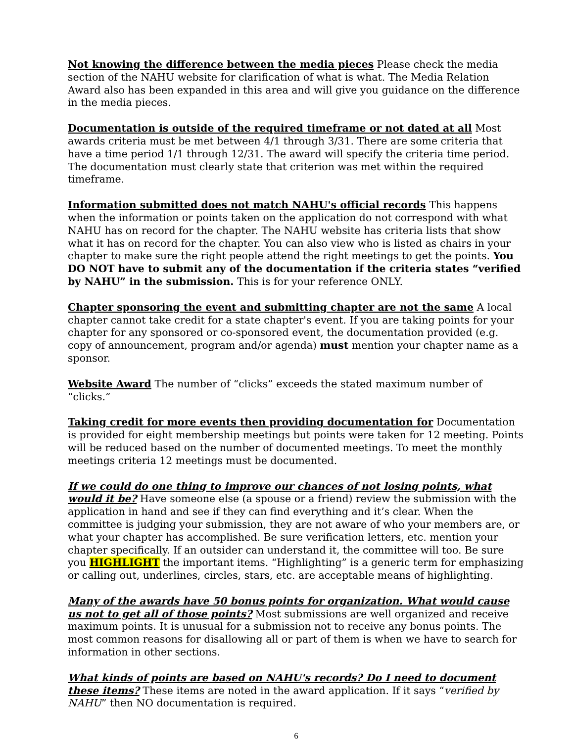Not knowing the difference between the media pieces Please check the media section of the NAHU website for clarification of what is what. The Media Relation Award also has been expanded in this area and will give you guidance on the difference in the media pieces.
Documentation is outside of the required timeframe or not dated at all Most awards criteria must be met between 4/1 through 3/31. There are some criteria that have a time period 1/1 through 12/31. The award will specify the criteria time period. The documentation must clearly state that criterion was met within the required timeframe.
Information submitted does not match NAHU's official records This happens when the information or points taken on the application do not correspond with what NAHU has on record for the chapter. The NAHU website has criteria lists that show what it has on record for the chapter. You can also view who is listed as chairs in your chapter to make sure the right people attend the right meetings to get the points. You DO NOT have to submit any of the documentation if the criteria states “verified by NAHU” in the submission. This is for your reference ONLY.
Chapter sponsoring the event and submitting chapter are not the same A local chapter cannot take credit for a state chapter's event. If you are taking points for your chapter for any sponsored or co-sponsored event, the documentation provided (e.g. copy of announcement, program and/or agenda) must mention your chapter name as a sponsor.
Website Award The number of “clicks” exceeds the stated maximum number of “clicks.”
Taking credit for more events then providing documentation for Documentation is provided for eight membership meetings but points were taken for 12 meeting. Points will be reduced based on the number of documented meetings. To meet the monthly meetings criteria 12 meetings must be documented.
If we could do one thing to improve our chances of not losing points, what would it be? Have someone else (a spouse or a friend) review the submission with the application in hand and see if they can find everything and it’s clear. When the committee is judging your submission, they are not aware of who your members are, or what your chapter has accomplished. Be sure verification letters, etc. mention your chapter specifically. If an outsider can understand it, the committee will too. Be sure you HIGHLIGHT the important items. “Highlighting” is a generic term for emphasizing or calling out, underlines, circles, stars, etc. are acceptable means of highlighting.
Many of the awards have 50 bonus points for organization. What would cause us not to get all of those points? Most submissions are well organized and receive maximum points. It is unusual for a submission not to receive any bonus points. The most common reasons for disallowing all or part of them is when we have to search for information in other sections.
What kinds of points are based on NAHU's records? Do I need to document these items? These items are noted in the award application. If it says “verified by NAHU” then NO documentation is required.
6